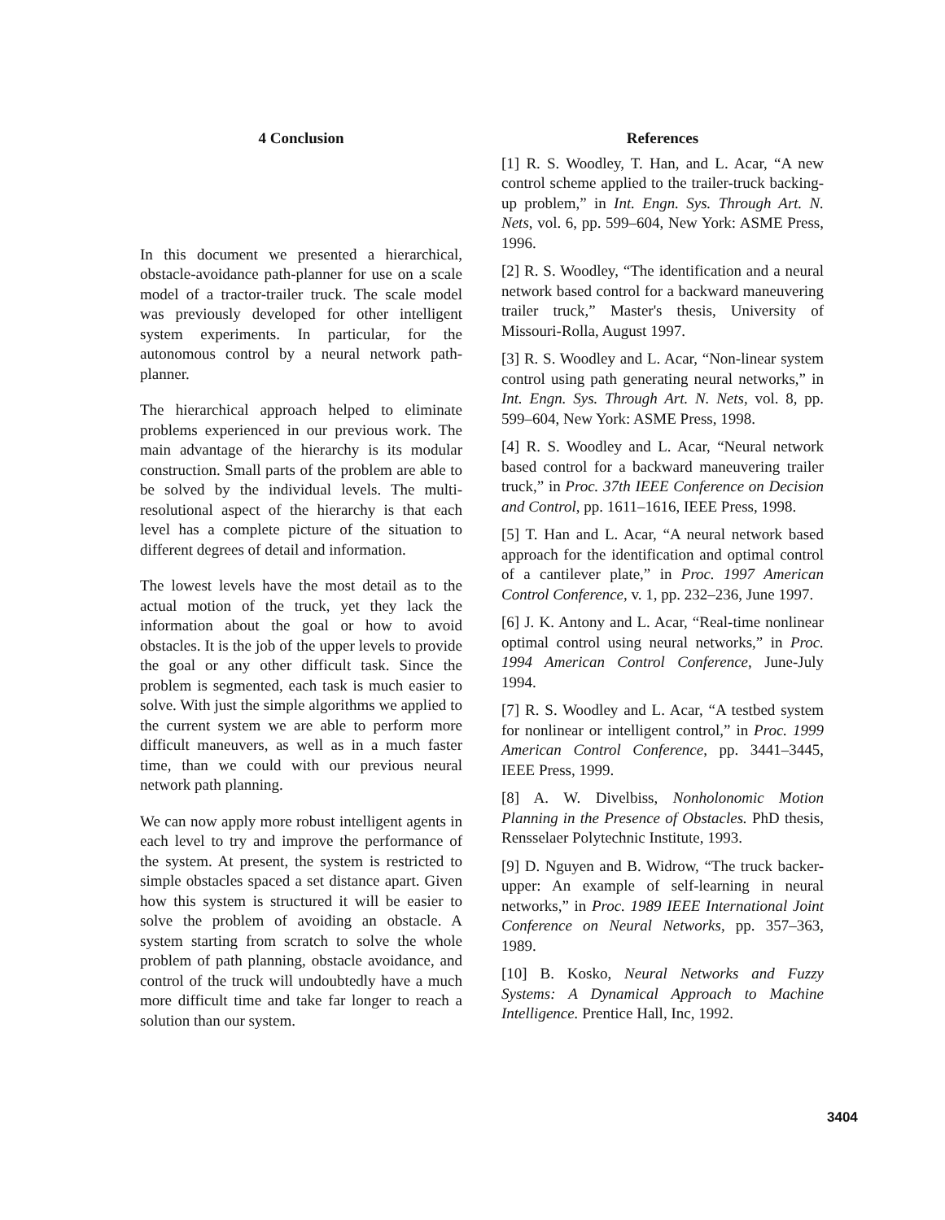4 Conclusion
In this document we presented a hierarchical, obstacle-avoidance path-planner for use on a scale model of a tractor-trailer truck. The scale model was previously developed for other intelligent system experiments. In particular, for the autonomous control by a neural network path-planner.
The hierarchical approach helped to eliminate problems experienced in our previous work. The main advantage of the hierarchy is its modular construction. Small parts of the problem are able to be solved by the individual levels. The multi-resolutional aspect of the hierarchy is that each level has a complete picture of the situation to different degrees of detail and information.
The lowest levels have the most detail as to the actual motion of the truck, yet they lack the information about the goal or how to avoid obstacles. It is the job of the upper levels to provide the goal or any other difficult task. Since the problem is segmented, each task is much easier to solve. With just the simple algorithms we applied to the current system we are able to perform more difficult maneuvers, as well as in a much faster time, than we could with our previous neural network path planning.
We can now apply more robust intelligent agents in each level to try and improve the performance of the system. At present, the system is restricted to simple obstacles spaced a set distance apart. Given how this system is structured it will be easier to solve the problem of avoiding an obstacle. A system starting from scratch to solve the whole problem of path planning, obstacle avoidance, and control of the truck will undoubtedly have a much more difficult time and take far longer to reach a solution than our system.
References
[1] R. S. Woodley, T. Han, and L. Acar, “A new control scheme applied to the trailer-truck backing-up problem,” in Int. Engn. Sys. Through Art. N. Nets, vol. 6, pp. 599–604, New York: ASME Press, 1996.
[2] R. S. Woodley, “The identification and a neural network based control for a backward maneuvering trailer truck,” Master's thesis, University of Missouri-Rolla, August 1997.
[3] R. S. Woodley and L. Acar, “Non-linear system control using path generating neural networks,” in Int. Engn. Sys. Through Art. N. Nets, vol. 8, pp. 599–604, New York: ASME Press, 1998.
[4] R. S. Woodley and L. Acar, “Neural network based control for a backward maneuvering trailer truck,” in Proc. 37th IEEE Conference on Decision and Control, pp. 1611–1616, IEEE Press, 1998.
[5] T. Han and L. Acar, “A neural network based approach for the identification and optimal control of a cantilever plate,” in Proc. 1997 American Control Conference, v. 1, pp. 232–236, June 1997.
[6] J. K. Antony and L. Acar, “Real-time nonlinear optimal control using neural networks,” in Proc. 1994 American Control Conference, June-July 1994.
[7] R. S. Woodley and L. Acar, “A testbed system for nonlinear or intelligent control,” in Proc. 1999 American Control Conference, pp. 3441–3445, IEEE Press, 1999.
[8] A. W. Divelbiss, Nonholonomic Motion Planning in the Presence of Obstacles. PhD thesis, Rensselaer Polytechnic Institute, 1993.
[9] D. Nguyen and B. Widrow, “The truck backer-upper: An example of self-learning in neural networks,” in Proc. 1989 IEEE International Joint Conference on Neural Networks, pp. 357–363, 1989.
[10] B. Kosko, Neural Networks and Fuzzy Systems: A Dynamical Approach to Machine Intelligence. Prentice Hall, Inc, 1992.
3404